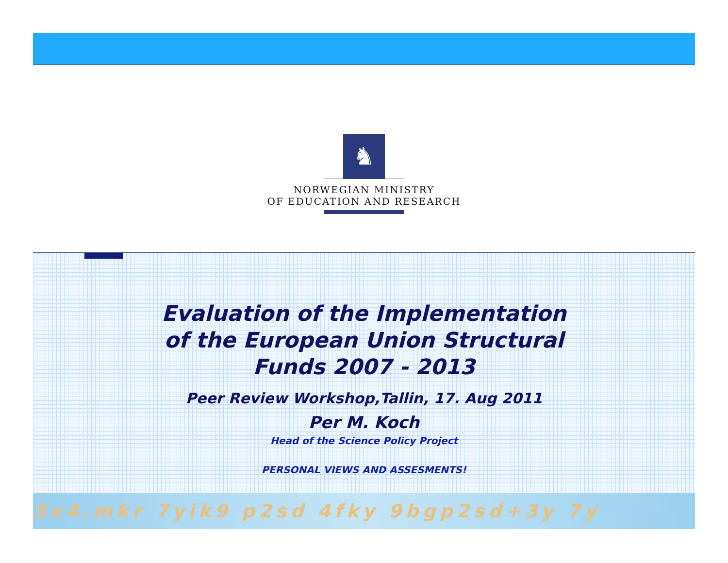♞
NORWEGIAN MINISTRY
OF EDUCATION AND RESEARCH
Evaluation of the Implementation
of the European Union Structural
Funds 2007 - 2013
Peer Review Workshop,Tallin, 17. Aug 2011
Per M. Koch
Head of the Science Policy Project
PERSONAL VIEWS AND ASSESMENTS!
3x4.mkr 7yik9 p2sd 4fky 9bgp2sd+3y 7y